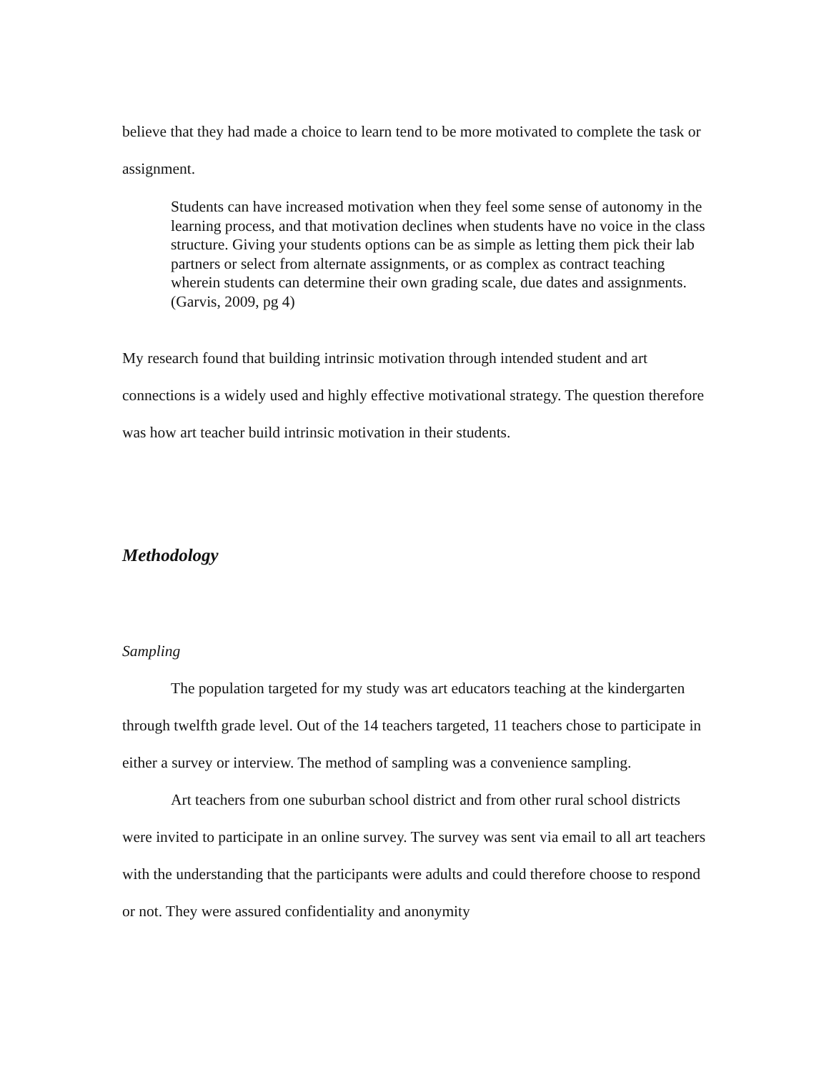believe that they had made a choice to learn tend to be more motivated to complete the task or assignment.
Students can have increased motivation when they feel some sense of autonomy in the learning process, and that motivation declines when students have no voice in the class structure. Giving your students options can be as simple as letting them pick their lab partners or select from alternate assignments, or as complex as contract teaching wherein students can determine their own grading scale, due dates and assignments. (Garvis, 2009, pg 4)
My research found that building intrinsic motivation through intended student and art connections is a widely used and highly effective motivational strategy. The question therefore was how art teacher build intrinsic motivation in their students.
Methodology
Sampling
The population targeted for my study was art educators teaching at the kindergarten through twelfth grade level. Out of the 14 teachers targeted, 11 teachers chose to participate in either a survey or interview. The method of sampling was a convenience sampling.
Art teachers from one suburban school district and from other rural school districts were invited to participate in an online survey. The survey was sent via email to all art teachers with the understanding that the participants were adults and could therefore choose to respond or not. They were assured confidentiality and anonymity